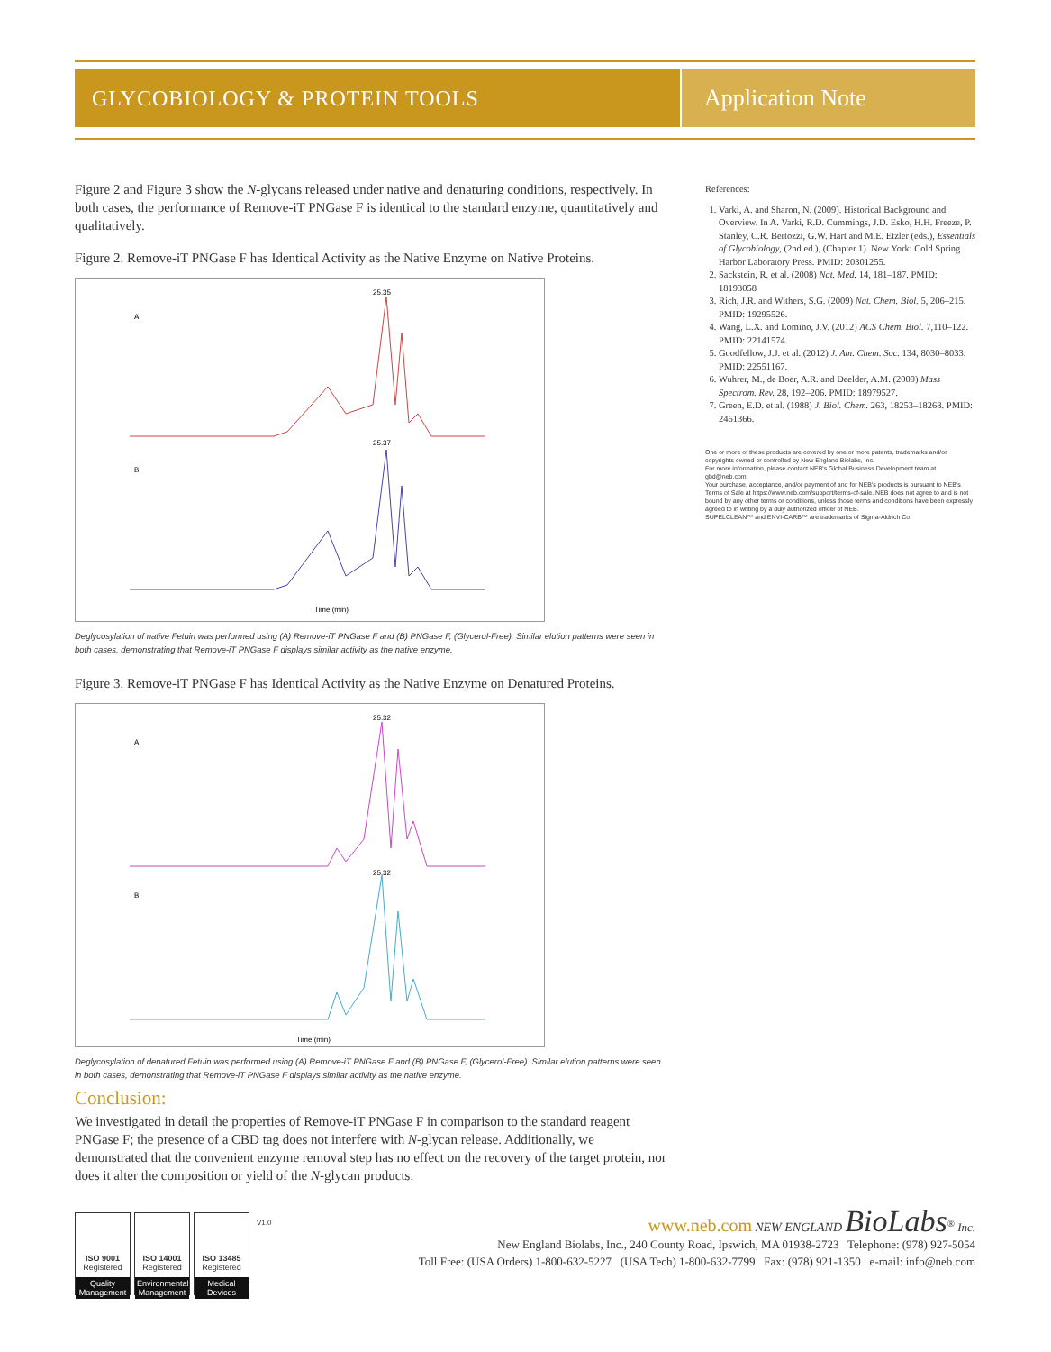GLYCOBIOLOGY & PROTEIN TOOLS Application Note
Figure 2 and Figure 3 show the N-glycans released under native and denaturing conditions, respectively. In both cases, the performance of Remove-iT PNGase F is identical to the standard enzyme, quantitatively and qualitatively.
Figure 2. Remove-iT PNGase F has Identical Activity as the Native Enzyme on Native Proteins.
A.
25.35
B.
25.37
Time (min)
Deglycosylation of native Fetuin was performed using (A) Remove-iT PNGase F and (B) PNGase F, (Glycerol-Free). Similar elution patterns were seen in both cases, demonstrating that Remove-iT PNGase F displays similar activity as the native enzyme.
Figure 3. Remove-iT PNGase F has Identical Activity as the Native Enzyme on Denatured Proteins.
A.
25.32
B.
25.32
Time (min)
Deglycosylation of denatured Fetuin was performed using (A) Remove-iT PNGase F and (B) PNGase F, (Glycerol-Free). Similar elution patterns were seen in both cases, demonstrating that Remove-iT PNGase F displays similar activity as the native enzyme.
Conclusion:
We investigated in detail the properties of Remove-iT PNGase F in comparison to the standard reagent PNGase F; the presence of a CBD tag does not interfere with N-glycan release. Additionally, we demonstrated that the convenient enzyme removal step has no effect on the recovery of the target protein, nor does it alter the composition or yield of the N-glycan products.
References:
1. Varki, A. and Sharon, N. (2009). Historical Background and Overview. In A. Varki, R.D. Cummings, J.D. Esko, H.H. Freeze, P. Stanley, C.R. Bertozzi, G.W. Hart and M.E. Etzler (eds.), Essentials of Glycobiology, (2nd ed.), (Chapter 1). New York: Cold Spring Harbor Laboratory Press. PMID: 20301255.
2. Sackstein, R. et al. (2008) Nat. Med. 14, 181–187. PMID: 18193058
3. Rich, J.R. and Withers, S.G. (2009) Nat. Chem. Biol. 5, 206–215. PMID: 19295526.
4. Wang, L.X. and Lomino, J.V. (2012) ACS Chem. Biol. 7,110–122. PMID: 22141574.
5. Goodfellow, J.J. et al. (2012) J. Am. Chem. Soc. 134, 8030–8033. PMID: 22551167.
6. Wuhrer, M., de Boer, A.R. and Deelder, A.M. (2009) Mass Spectrom. Rev. 28, 192–206. PMID: 18979527.
7. Green, E.D. et al. (1988) J. Biol. Chem. 263, 18253–18268. PMID: 2461366.
One or more of these products are covered by one or more patents, trademarks and/or copyrights owned or controlled by New England Biolabs, Inc.
For more information, please contact NEB's Global Business Development team at gbd@neb.com.
Your purchase, acceptance, and/or payment of and for NEB's products is pursuant to NEB's Terms of Sale at https://www.neb.com/support/terms-of-sale. NEB does not agree to and is not bound by any other terms or conditions, unless those terms and conditions have been expressly agreed to in writing by a duly authorized officer of NEB.
SUPELCLEAN™ and ENVI-CARB™ are trademarks of Sigma-Aldrich Co.
ISO 9001 Registered Quality Management
ISO 14001 Registered Environmental Management
ISO 13485 Registered Medical Devices
V1.0
www.neb.com NEW ENGLAND BioLabs<sup>®</sup> Inc.
New England Biolabs, Inc., 240 County Road, Ipswich, MA 01938-2723 Telephone: (978) 927-5054
Toll Free: (USA Orders) 1-800-632-5227 (USA Tech) 1-800-632-7799 Fax: (978) 921-1350 e-mail: info@neb.com